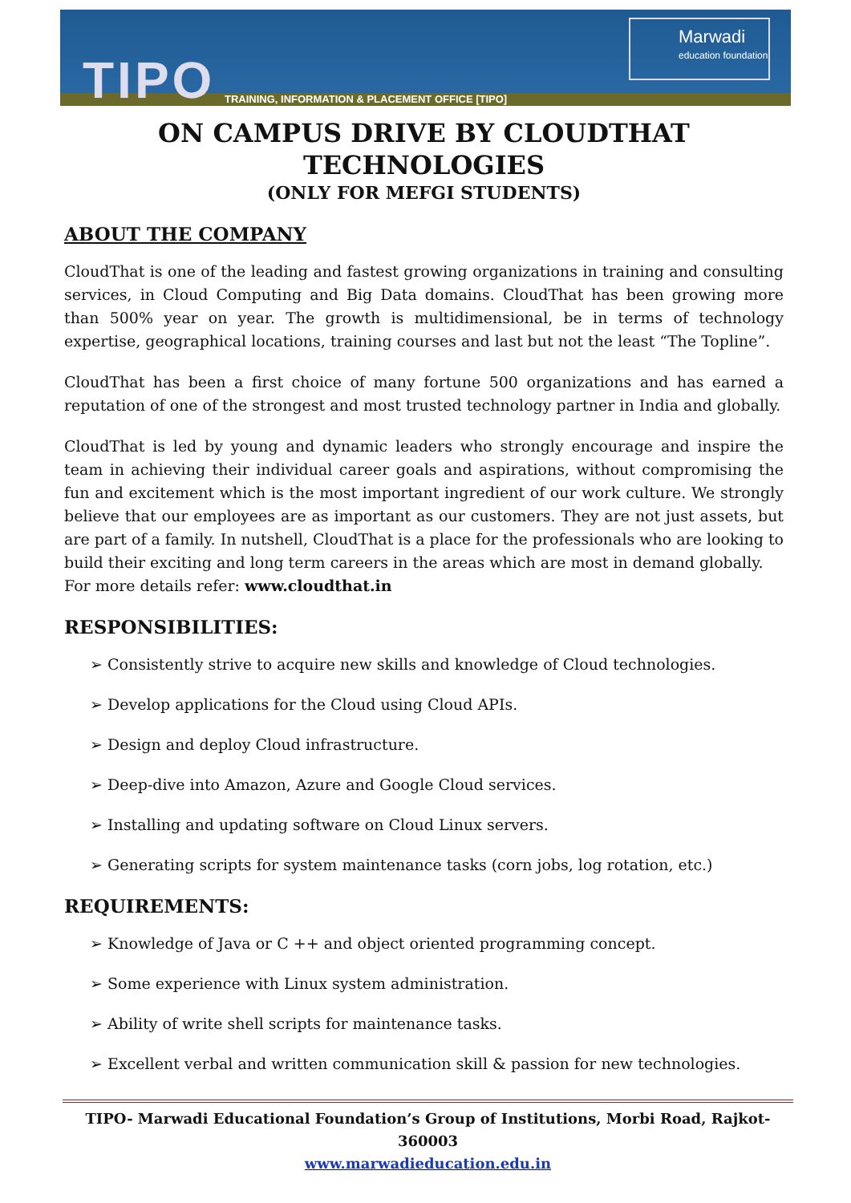TIPO
TRAINING, INFORMATION & PLACEMENT OFFICE [TIPO]
Marwadi
education foundation
ON CAMPUS DRIVE BY CLOUDTHAT TECHNOLOGIES
(ONLY FOR MEFGI STUDENTS)
ABOUT THE COMPANY
CloudThat is one of the leading and fastest growing organizations in training and consulting services, in Cloud Computing and Big Data domains. CloudThat has been growing more than 500% year on year. The growth is multidimensional, be in terms of technology expertise, geographical locations, training courses and last but not the least “The Topline”.
CloudThat has been a first choice of many fortune 500 organizations and has earned a reputation of one of the strongest and most trusted technology partner in India and globally.
CloudThat is led by young and dynamic leaders who strongly encourage and inspire the team in achieving their individual career goals and aspirations, without compromising the fun and excitement which is the most important ingredient of our work culture. We strongly believe that our employees are as important as our customers. They are not just assets, but are part of a family. In nutshell, CloudThat is a place for the professionals who are looking to build their exciting and long term careers in the areas which are most in demand globally.
For more details refer: www.cloudthat.in
RESPONSIBILITIES:
➢ Consistently strive to acquire new skills and knowledge of Cloud technologies.
➢ Develop applications for the Cloud using Cloud APIs.
➢ Design and deploy Cloud infrastructure.
➢ Deep-dive into Amazon, Azure and Google Cloud services.
➢ Installing and updating software on Cloud Linux servers.
➢ Generating scripts for system maintenance tasks (corn jobs, log rotation, etc.)
REQUIREMENTS:
➢ Knowledge of Java or C ++ and object oriented programming concept.
➢ Some experience with Linux system administration.
➢ Ability of write shell scripts for maintenance tasks.
➢ Excellent verbal and written communication skill & passion for new technologies.
TIPO- Marwadi Educational Foundation’s Group of Institutions, Morbi Road, Rajkot-360003
www.marwadieducation.edu.in